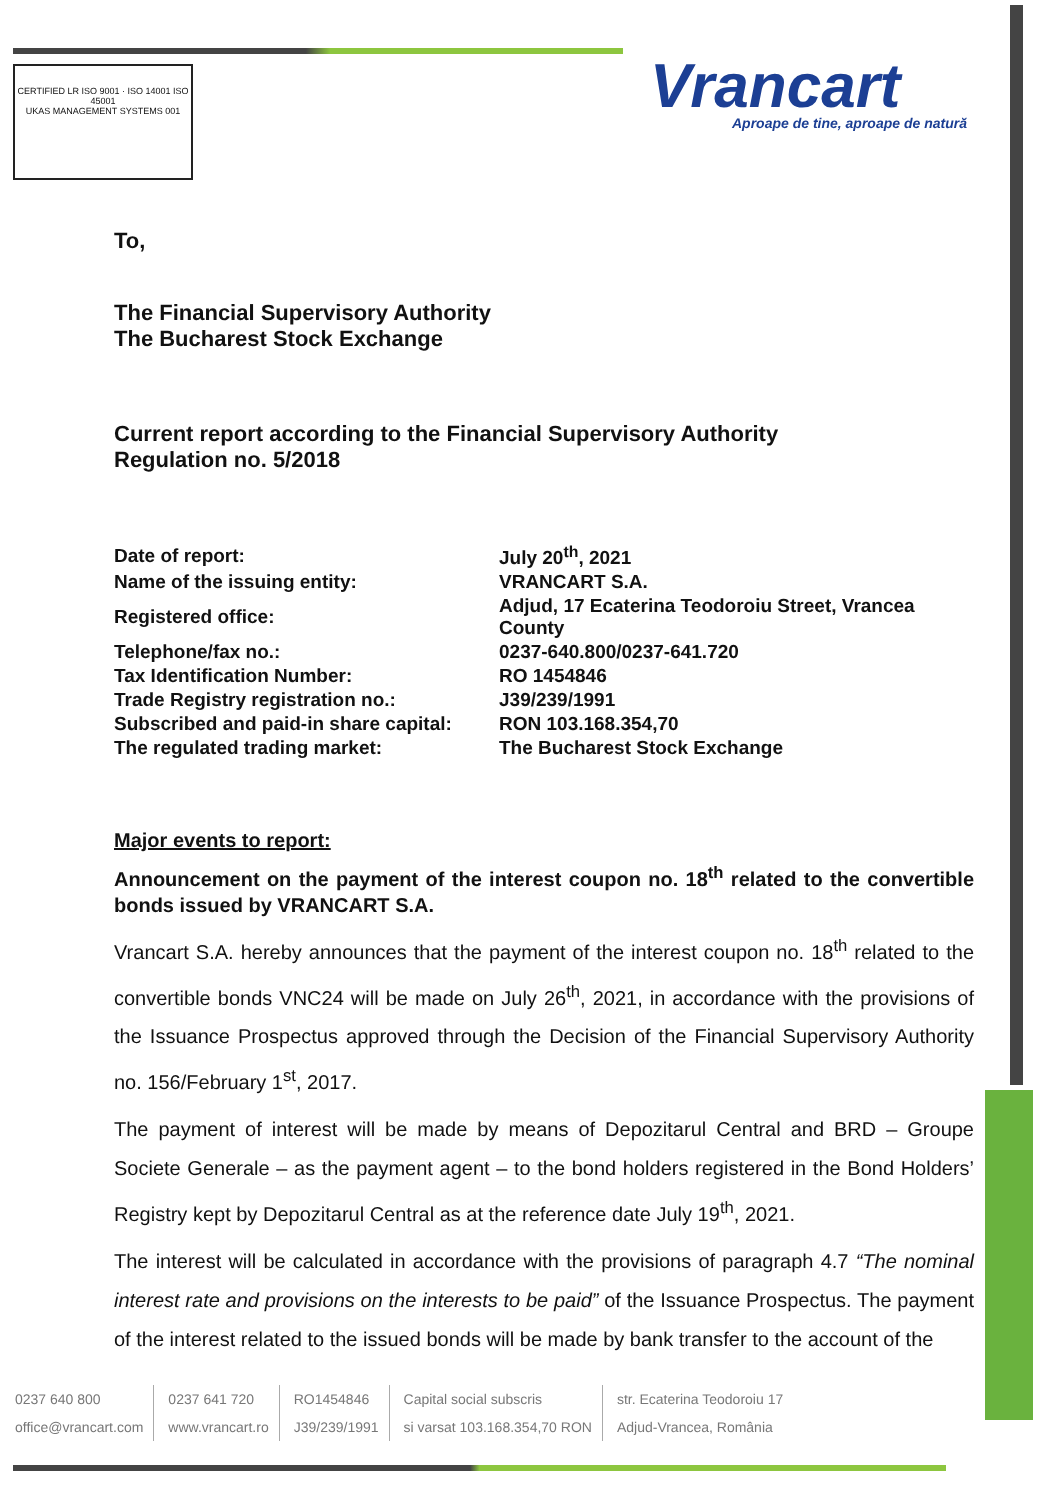CERTIFIED LR ISO 9001 · ISO 14001 ISO 45001
UKAS MANAGEMENT SYSTEMS 001
Vrancart
Aproape de tine, aproape de natură
To,
The Financial Supervisory Authority
The Bucharest Stock Exchange
Current report according to the Financial Supervisory Authority
Regulation no. 5/2018
| Date of report: | July 20<sup>th</sup>, 2021 |
| Name of the issuing entity: | VRANCART S.A. |
| Registered office: | Adjud, 17 Ecaterina Teodoroiu Street, Vrancea County |
| Telephone/fax no.: | 0237-640.800/0237-641.720 |
| Tax Identification Number: | RO 1454846 |
| Trade Registry registration no.: | J39/239/1991 |
| Subscribed and paid-in share capital: | RON 103.168.354,70 |
| The regulated trading market: | The Bucharest Stock Exchange |
Major events to report:
Announcement on the payment of the interest coupon no. 18<sup>th</sup> related to the convertible bonds issued by VRANCART S.A.
Vrancart S.A. hereby announces that the payment of the interest coupon no. 18<sup>th</sup> related to the convertible bonds VNC24 will be made on July 26<sup>th</sup>, 2021, in accordance with the provisions of the Issuance Prospectus approved through the Decision of the Financial Supervisory Authority no. 156/February 1<sup>st</sup>, 2017.
The payment of interest will be made by means of Depozitarul Central and BRD – Groupe Societe Generale – as the payment agent – to the bond holders registered in the Bond Holders’ Registry kept by Depozitarul Central as at the reference date July 19<sup>th</sup>, 2021.
The interest will be calculated in accordance with the provisions of paragraph 4.7 “The nominal interest rate and provisions on the interests to be paid” of the Issuance Prospectus. The payment of the interest related to the issued bonds will be made by bank transfer to the account of the
0237 640 800
office@vrancart.com
0237 641 720
www.vrancart.ro
RO1454846
J39/239/1991
Capital social subscris
si varsat 103.168.354,70 RON
str. Ecaterina Teodoroiu 17
Adjud-Vrancea, România